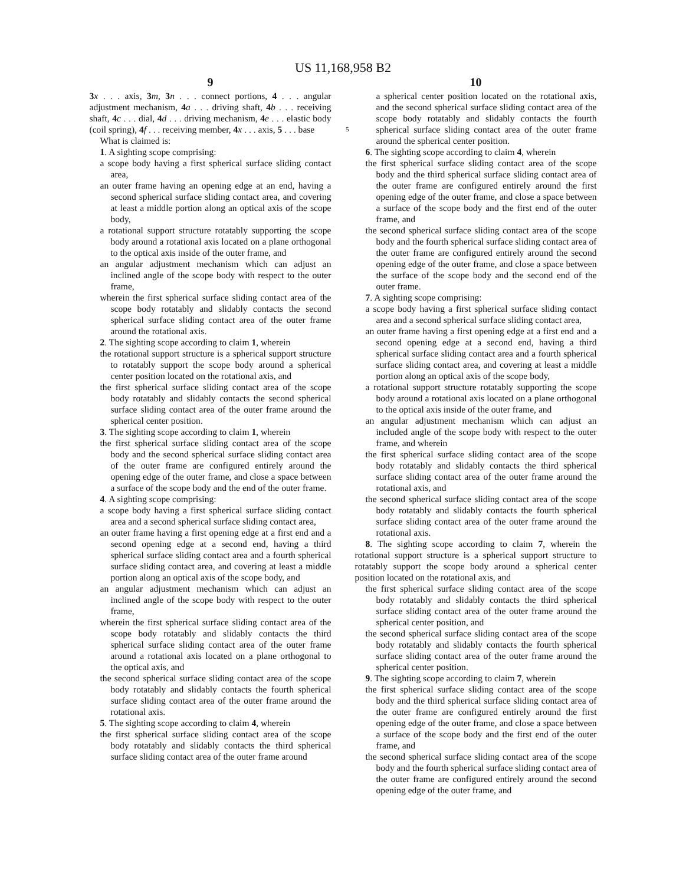US 11,168,958 B2
9
3 x . . . axis, 3 m, 3 n . . . connect portions, 4 . . . angular adjustment mechanism, 4 a . . . driving shaft, 4 b . . . receiving shaft, 4 c . . . dial, 4 d . . . driving mechanism, 4 e . . . elastic body (coil spring), 4 f . . . receiving member, 4 x . . . axis, 5 . . . base 5
What is claimed is:
1. A sighting scope comprising:
a scope body having a first spherical surface sliding contact area,
an outer frame having an opening edge at an end, having a second spherical surface sliding contact area, and covering at least a middle portion along an optical axis of the scope body,
a rotational support structure rotatably supporting the scope body around a rotational axis located on a plane orthogonal to the optical axis inside of the outer frame, and
an angular adjustment mechanism which can adjust an inclined angle of the scope body with respect to the outer frame,
wherein the first spherical surface sliding contact area of the scope body rotatably and slidably contacts the second spherical surface sliding contact area of the outer frame around the rotational axis.
2. The sighting scope according to claim 1, wherein
the rotational support structure is a spherical support structure to rotatably support the scope body around a spherical center position located on the rotational axis, and
the first spherical surface sliding contact area of the scope body rotatably and slidably contacts the second spherical surface sliding contact area of the outer frame around the spherical center position.
3. The sighting scope according to claim 1, wherein
the first spherical surface sliding contact area of the scope body and the second spherical surface sliding contact area of the outer frame are configured entirely around the opening edge of the outer frame, and close a space between a surface of the scope body and the end of the outer frame.
4. A sighting scope comprising:
a scope body having a first spherical surface sliding contact area and a second spherical surface sliding contact area,
an outer frame having a first opening edge at a first end and a second opening edge at a second end, having a third spherical surface sliding contact area and a fourth spherical surface sliding contact area, and covering at least a middle portion along an optical axis of the scope body, and
an angular adjustment mechanism which can adjust an inclined angle of the scope body with respect to the outer frame,
wherein the first spherical surface sliding contact area of the scope body rotatably and slidably contacts the third spherical surface sliding contact area of the outer frame around a rotational axis located on a plane orthogonal to the optical axis, and
the second spherical surface sliding contact area of the scope body rotatably and slidably contacts the fourth spherical surface sliding contact area of the outer frame around the rotational axis.
5. The sighting scope according to claim 4, wherein
the first spherical surface sliding contact area of the scope body rotatably and slidably contacts the third spherical surface sliding contact area of the outer frame around
10
a spherical center position located on the rotational axis, and the second spherical surface sliding contact area of the scope body rotatably and slidably contacts the fourth spherical surface sliding contact area of the outer frame around the spherical center position.
6. The sighting scope according to claim 4, wherein
the first spherical surface sliding contact area of the scope body and the third spherical surface sliding contact area of the outer frame are configured entirely around the first opening edge of the outer frame, and close a space between a surface of the scope body and the first end of the outer frame, and
the second spherical surface sliding contact area of the scope body and the fourth spherical surface sliding contact area of the outer frame are configured entirely around the second opening edge of the outer frame, and close a space between the surface of the scope body and the second end of the outer frame.
7. A sighting scope comprising:
a scope body having a first spherical surface sliding contact area and a second spherical surface sliding contact area,
an outer frame having a first opening edge at a first end and a second opening edge at a second end, having a third spherical surface sliding contact area and a fourth spherical surface sliding contact area, and covering at least a middle portion along an optical axis of the scope body,
a rotational support structure rotatably supporting the scope body around a rotational axis located on a plane orthogonal to the optical axis inside of the outer frame, and
an angular adjustment mechanism which can adjust an included angle of the scope body with respect to the outer frame, and wherein
the first spherical surface sliding contact area of the scope body rotatably and slidably contacts the third spherical surface sliding contact area of the outer frame around the rotational axis, and
the second spherical surface sliding contact area of the scope body rotatably and slidably contacts the fourth spherical surface sliding contact area of the outer frame around the rotational axis.
8. The sighting scope according to claim 7, wherein the rotational support structure is a spherical support structure to rotatably support the scope body around a spherical center position located on the rotational axis, and
the first spherical surface sliding contact area of the scope body rotatably and slidably contacts the third spherical surface sliding contact area of the outer frame around the spherical center position, and
the second spherical surface sliding contact area of the scope body rotatably and slidably contacts the fourth spherical surface sliding contact area of the outer frame around the spherical center position.
9. The sighting scope according to claim 7, wherein
the first spherical surface sliding contact area of the scope body and the third spherical surface sliding contact area of the outer frame are configured entirely around the first opening edge of the outer frame, and close a space between a surface of the scope body and the first end of the outer frame, and
the second spherical surface sliding contact area of the scope body and the fourth spherical surface sliding contact area of the outer frame are configured entirely around the second opening edge of the outer frame, and